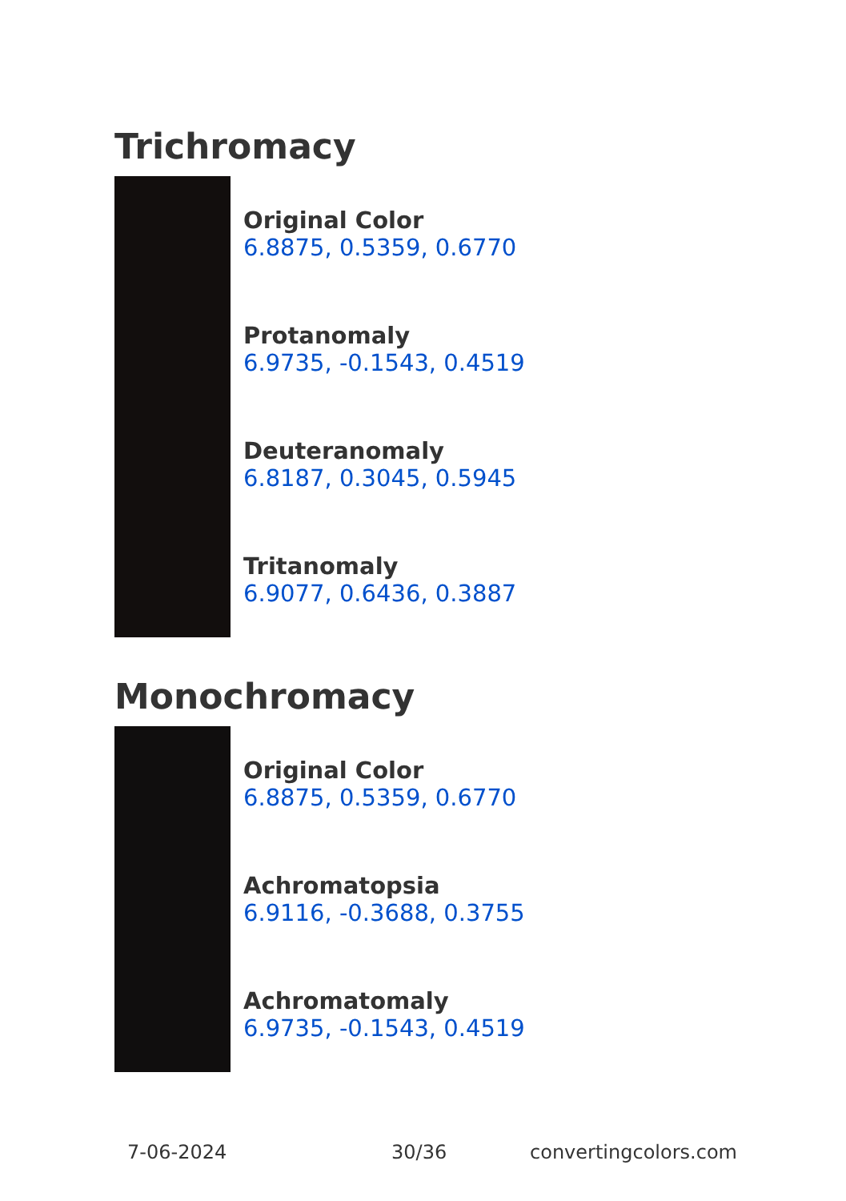Trichromacy
Original Color
6.8875, 0.5359, 0.6770
Protanomaly
6.9735, -0.1543, 0.4519
Deuteranomaly
6.8187, 0.3045, 0.5945
Tritanomaly
6.9077, 0.6436, 0.3887
Monochromacy
Original Color
6.8875, 0.5359, 0.6770
Achromatopsia
6.9116, -0.3688, 0.3755
Achromatomaly
6.9735, -0.1543, 0.4519
7-06-2024 30/36 convertingcolors.com